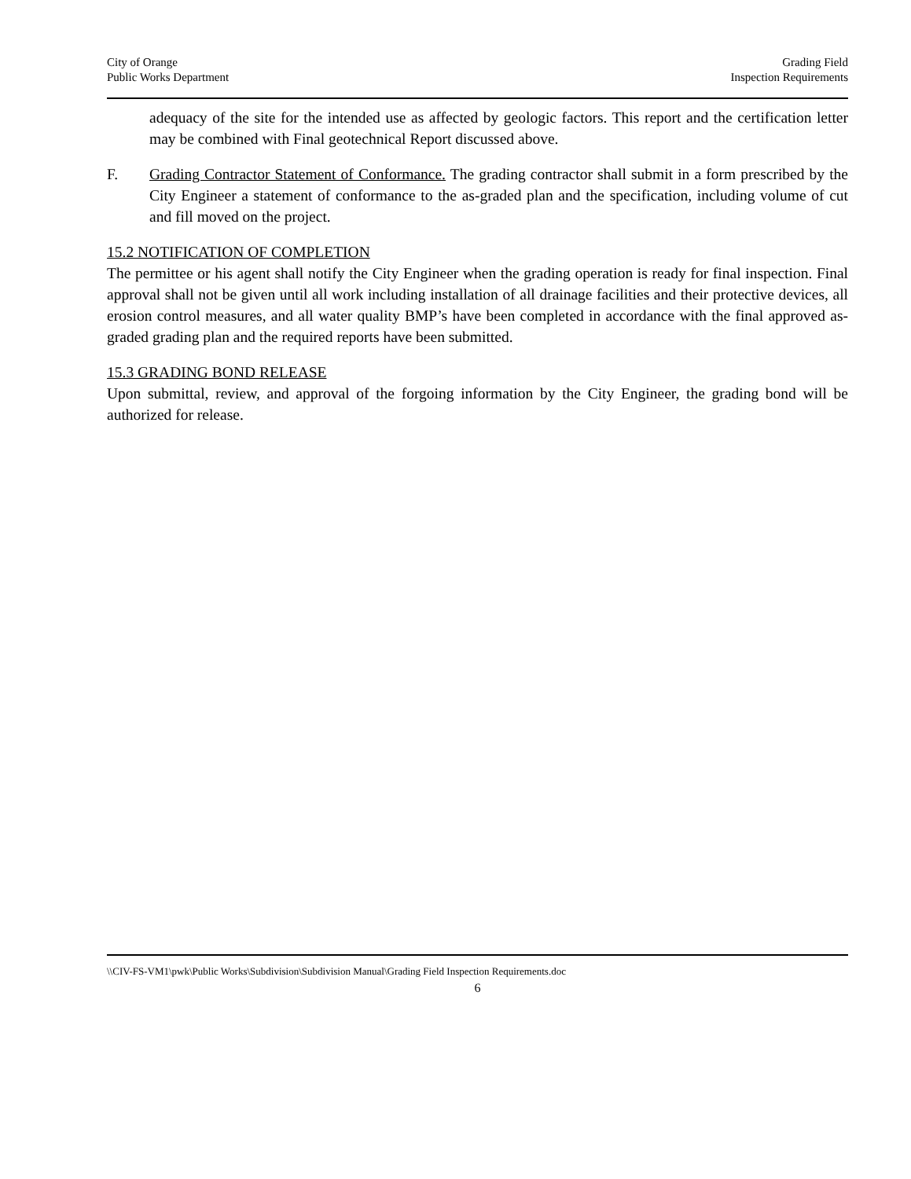City of Orange
Public Works Department
Grading Field
Inspection Requirements
adequacy of the site for the intended use as affected by geologic factors. This report and the certification letter may be combined with Final geotechnical Report discussed above.
F. Grading Contractor Statement of Conformance. The grading contractor shall submit in a form prescribed by the City Engineer a statement of conformance to the as-graded plan and the specification, including volume of cut and fill moved on the project.
15.2 NOTIFICATION OF COMPLETION
The permittee or his agent shall notify the City Engineer when the grading operation is ready for final inspection. Final approval shall not be given until all work including installation of all drainage facilities and their protective devices, all erosion control measures, and all water quality BMP’s have been completed in accordance with the final approved as-graded grading plan and the required reports have been submitted.
15.3 GRADING BOND RELEASE
Upon submittal, review, and approval of the forgoing information by the City Engineer, the grading bond will be authorized for release.
\\CIV-FS-VM1\pwk\Public Works\Subdivision\Subdivision Manual\Grading Field Inspection Requirements.doc
6